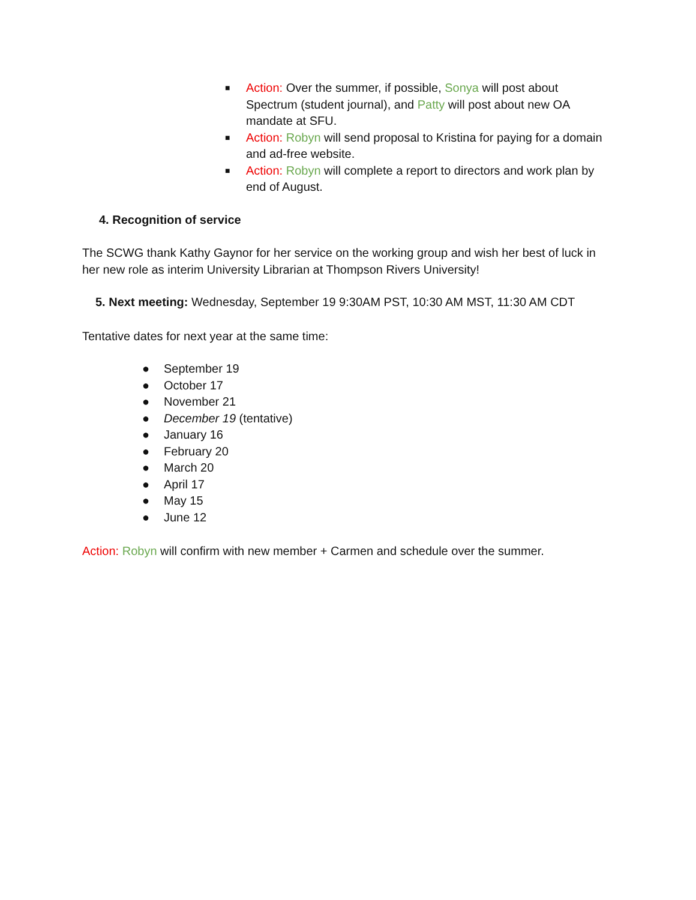■ Action: Over the summer, if possible, Sonya will post about Spectrum (student journal), and Patty will post about new OA mandate at SFU.
■ Action: Robyn will send proposal to Kristina for paying for a domain and ad-free website.
■ Action: Robyn will complete a report to directors and work plan by end of August.
4. Recognition of service
The SCWG thank Kathy Gaynor for her service on the working group and wish her best of luck in her new role as interim University Librarian at Thompson Rivers University!
5. Next meeting: Wednesday, September 19 9:30AM PST, 10:30 AM MST, 11:30 AM CDT
Tentative dates for next year at the same time:
● September 19
● October 17
● November 21
● December 19 (tentative)
● January 16
● February 20
● March 20
● April 17
● May 15
● June 12
Action: Robyn will confirm with new member + Carmen and schedule over the summer.